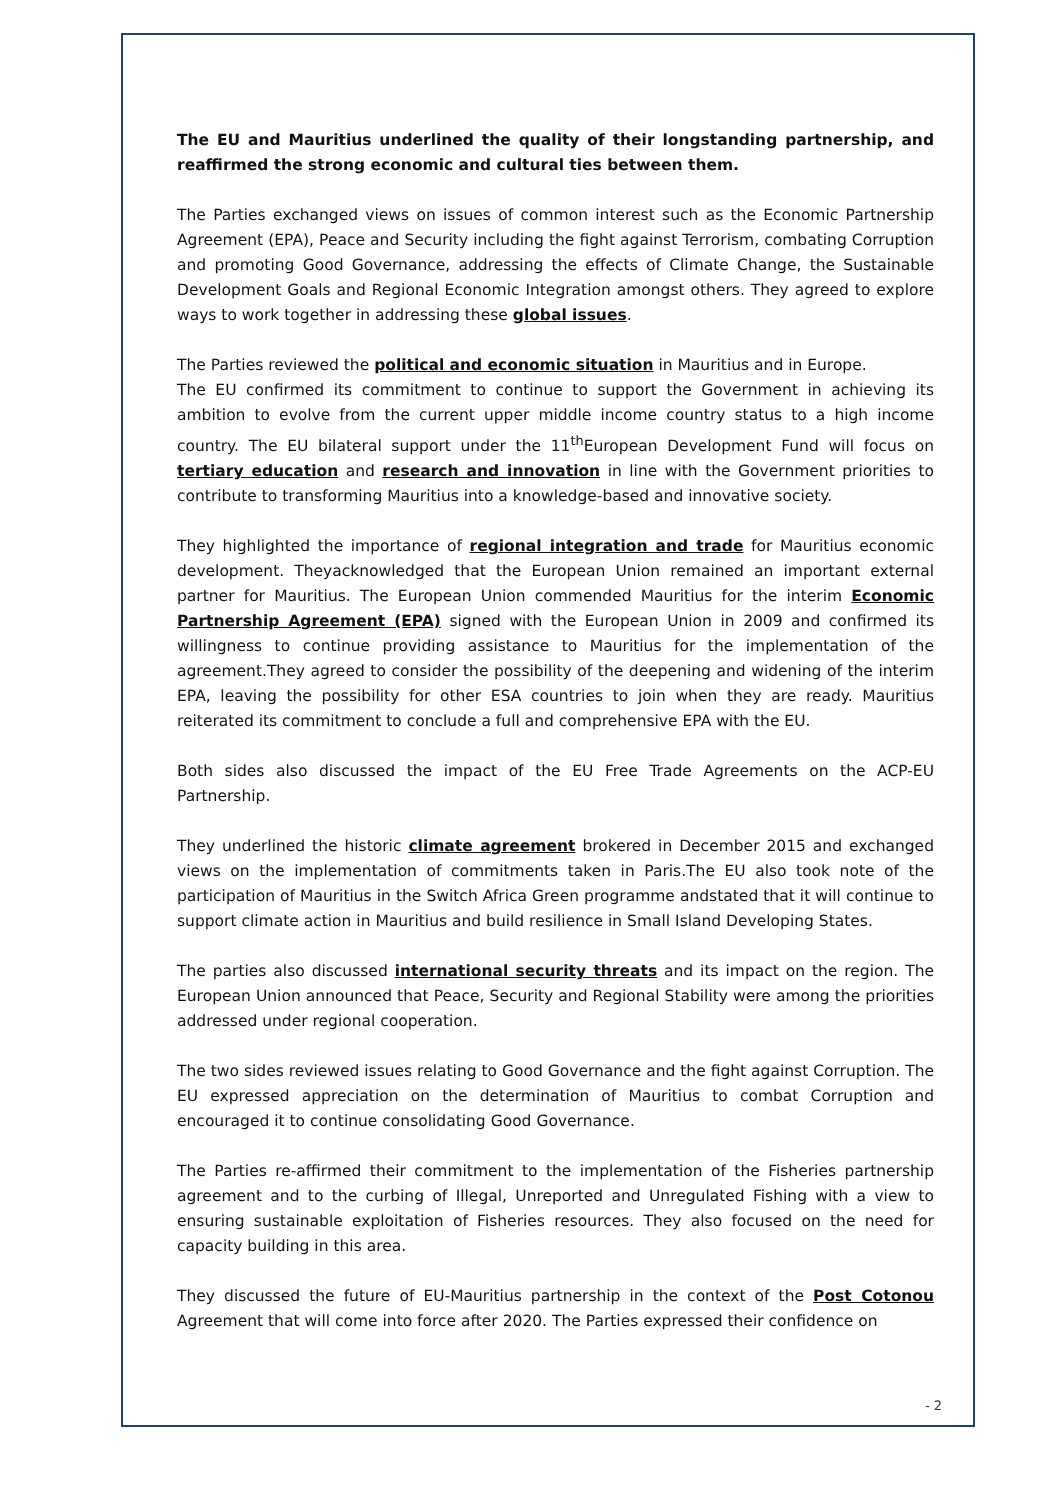The EU and Mauritius underlined the quality of their longstanding partnership, and reaffirmed the strong economic and cultural ties between them.
The Parties exchanged views on issues of common interest such as the Economic Partnership Agreement (EPA), Peace and Security including the fight against Terrorism, combating Corruption and promoting Good Governance, addressing the effects of Climate Change, the Sustainable Development Goals and Regional Economic Integration amongst others. They agreed to explore ways to work together in addressing these global issues.
The Parties reviewed the political and economic situation in Mauritius and in Europe.
The EU confirmed its commitment to continue to support the Government in achieving its ambition to evolve from the current upper middle income country status to a high income country. The EU bilateral support under the 11<sup>th</sup>European Development Fund will focus on tertiary education and research and innovation in line with the Government priorities to contribute to transforming Mauritius into a knowledge-based and innovative society.
They highlighted the importance of regional integration and trade for Mauritius economic development. Theyacknowledged that the European Union remained an important external partner for Mauritius. The European Union commended Mauritius for the interim Economic Partnership Agreement (EPA) signed with the European Union in 2009 and confirmed its willingness to continue providing assistance to Mauritius for the implementation of the agreement.They agreed to consider the possibility of the deepening and widening of the interim EPA, leaving the possibility for other ESA countries to join when they are ready. Mauritius reiterated its commitment to conclude a full and comprehensive EPA with the EU.
Both sides also discussed the impact of the EU Free Trade Agreements on the ACP-EU Partnership.
They underlined the historic climate agreement brokered in December 2015 and exchanged views on the implementation of commitments taken in Paris.The EU also took note of the participation of Mauritius in the Switch Africa Green programme andstated that it will continue to support climate action in Mauritius and build resilience in Small Island Developing States.
The parties also discussed international security threats and its impact on the region. The European Union announced that Peace, Security and Regional Stability were among the priorities addressed under regional cooperation.
The two sides reviewed issues relating to Good Governance and the fight against Corruption. The EU expressed appreciation on the determination of Mauritius to combat Corruption and encouraged it to continue consolidating Good Governance.
The Parties re-affirmed their commitment to the implementation of the Fisheries partnership agreement and to the curbing of Illegal, Unreported and Unregulated Fishing with a view to ensuring sustainable exploitation of Fisheries resources. They also focused on the need for capacity building in this area.
They discussed the future of EU-Mauritius partnership in the context of the Post Cotonou Agreement that will come into force after 2020. The Parties expressed their confidence on
- 2